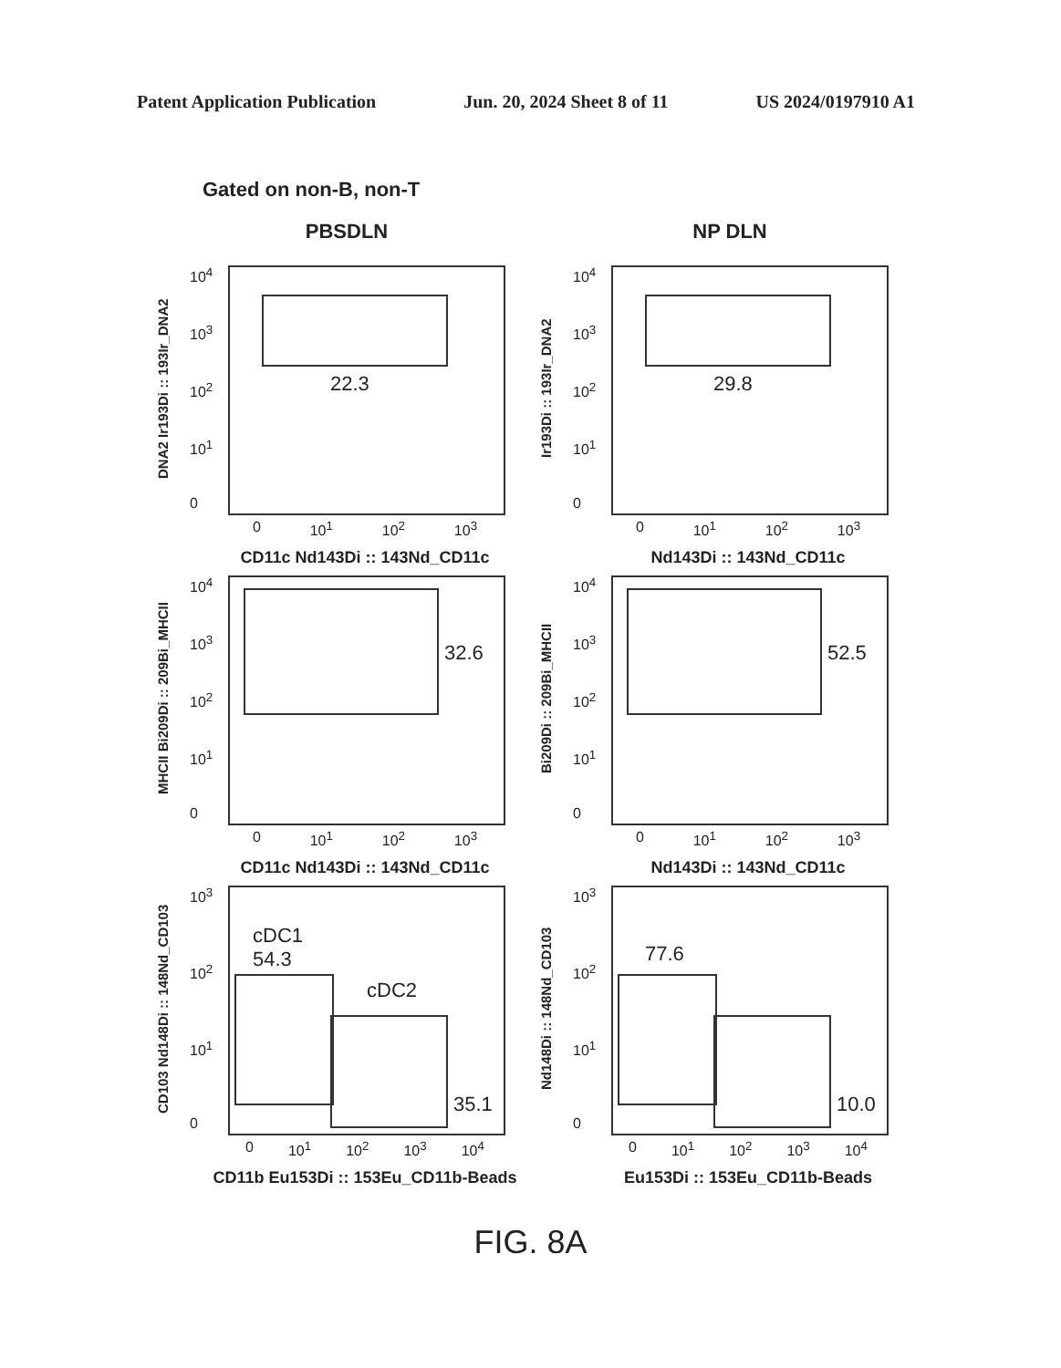Patent Application Publication Jun. 20, 2024 Sheet 8 of 11 US 2024/0197910 A1
Gated on non-B, non-T
PBSDLN
NP DLN
DNA2 Ir193Di :: 193Ir_DNA2
10<sup>4</sup>
10<sup>3</sup>
10<sup>2</sup>
10<sup>1</sup>
0
22.3
0 10<sup>1</sup> 10<sup>2</sup> 10<sup>3</sup>
CD11c Nd143Di :: 143Nd_CD11c
Ir193Di :: 193Ir_DNA2
10<sup>4</sup>
10<sup>3</sup>
10<sup>2</sup>
10<sup>1</sup>
0
29.8
0 10<sup>1</sup> 10<sup>2</sup> 10<sup>3</sup>
Nd143Di :: 143Nd_CD11c
MHCII Bi209Di :: 209Bi_MHCII
10<sup>4</sup>
10<sup>3</sup>
10<sup>2</sup>
10<sup>1</sup>
0
32.6
0 10<sup>1</sup> 10<sup>2</sup> 10<sup>3</sup>
CD11c Nd143Di :: 143Nd_CD11c
Bi209Di :: 209Bi_MHCII
10<sup>4</sup>
10<sup>3</sup>
10<sup>2</sup>
10<sup>1</sup>
0
52.5
0 10<sup>1</sup> 10<sup>2</sup> 10<sup>3</sup>
Nd143Di :: 143Nd_CD11c
CD103 Nd148Di :: 148Nd_CD103
10<sup>3</sup>
10<sup>2</sup>
10<sup>1</sup>
0
cDC1
54.3
cDC2
35.1
0 10<sup>1</sup> 10<sup>2</sup> 10<sup>3</sup> 10<sup>4</sup>
CD11b Eu153Di :: 153Eu_CD11b-Beads
Nd148Di :: 148Nd_CD103
10<sup>3</sup>
10<sup>2</sup>
10<sup>1</sup>
0
77.6
10.0
0 10<sup>1</sup> 10<sup>2</sup> 10<sup>3</sup> 10<sup>4</sup>
Eu153Di :: 153Eu_CD11b-Beads
FIG. 8A